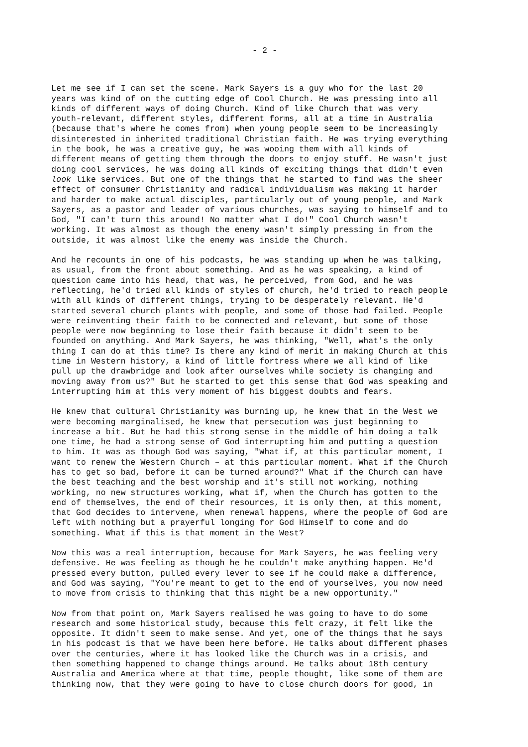- 2 -
Let me see if I can set the scene. Mark Sayers is a guy who for the last 20 years was kind of on the cutting edge of Cool Church. He was pressing into all kinds of different ways of doing Church. Kind of like Church that was very youth-relevant, different styles, different forms, all at a time in Australia (because that's where he comes from) when young people seem to be increasingly disinterested in inherited traditional Christian faith. He was trying everything in the book, he was a creative guy, he was wooing them with all kinds of different means of getting them through the doors to enjoy stuff. He wasn't just doing cool services, he was doing all kinds of exciting things that didn't even look like services. But one of the things that he started to find was the sheer effect of consumer Christianity and radical individualism was making it harder and harder to make actual disciples, particularly out of young people, and Mark Sayers, as a pastor and leader of various churches, was saying to himself and to God, "I can't turn this around! No matter what I do!" Cool Church wasn't working. It was almost as though the enemy wasn't simply pressing in from the outside, it was almost like the enemy was inside the Church.
And he recounts in one of his podcasts, he was standing up when he was talking, as usual, from the front about something. And as he was speaking, a kind of question came into his head, that was, he perceived, from God, and he was reflecting, he'd tried all kinds of styles of church, he'd tried to reach people with all kinds of different things, trying to be desperately relevant. He'd started several church plants with people, and some of those had failed. People were reinventing their faith to be connected and relevant, but some of those people were now beginning to lose their faith because it didn't seem to be founded on anything. And Mark Sayers, he was thinking, "Well, what's the only thing I can do at this time? Is there any kind of merit in making Church at this time in Western history, a kind of little fortress where we all kind of like pull up the drawbridge and look after ourselves while society is changing and moving away from us?" But he started to get this sense that God was speaking and interrupting him at this very moment of his biggest doubts and fears.
He knew that cultural Christianity was burning up, he knew that in the West we were becoming marginalised, he knew that persecution was just beginning to increase a bit. But he had this strong sense in the middle of him doing a talk one time, he had a strong sense of God interrupting him and putting a question to him. It was as though God was saying, "What if, at this particular moment, I want to renew the Western Church – at this particular moment. What if the Church has to get so bad, before it can be turned around?" What if the Church can have the best teaching and the best worship and it's still not working, nothing working, no new structures working, what if, when the Church has gotten to the end of themselves, the end of their resources, it is only then, at this moment, that God decides to intervene, when renewal happens, where the people of God are left with nothing but a prayerful longing for God Himself to come and do something. What if this is that moment in the West?
Now this was a real interruption, because for Mark Sayers, he was feeling very defensive. He was feeling as though he he couldn't make anything happen. He'd pressed every button, pulled every lever to see if he could make a difference, and God was saying, "You're meant to get to the end of yourselves, you now need to move from crisis to thinking that this might be a new opportunity."
Now from that point on, Mark Sayers realised he was going to have to do some research and some historical study, because this felt crazy, it felt like the opposite. It didn't seem to make sense. And yet, one of the things that he says in his podcast is that we have been here before. He talks about different phases over the centuries, where it has looked like the Church was in a crisis, and then something happened to change things around. He talks about 18th century Australia and America where at that time, people thought, like some of them are thinking now, that they were going to have to close church doors for good, in